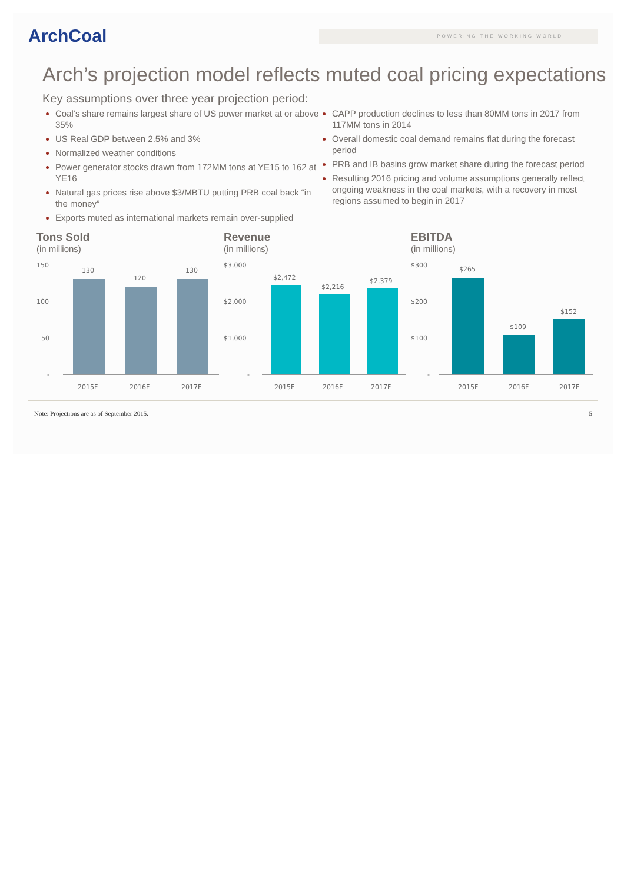ArchCoal
POWERING THE WORKING WORLD
Arch’s projection model reflects muted coal pricing expectations
Key assumptions over three year projection period:
Coal’s share remains largest share of US power market at or above 35%
US Real GDP between 2.5% and 3%
Normalized weather conditions
Power generator stocks drawn from 172MM tons at YE15 to 162 at YE16
Natural gas prices rise above $3/MBTU putting PRB coal back “in the money”
Exports muted as international markets remain over-supplied
CAPP production declines to less than 80MM tons in 2017 from 117MM tons in 2014
Overall domestic coal demand remains flat during the forecast period
PRB and IB basins grow market share during the forecast period
Resulting 2016 pricing and volume assumptions generally reflect ongoing weakness in the coal markets, with a recovery in most regions assumed to begin in 2017
Tons Sold
(in millions)
150
100
50
-
130
120
130
2015F
2016F
2017F
Revenue
(in millions)
$3,000
$2,000
$1,000
-
$2,472
$2,216
$2,379
2015F
2016F
2017F
EBITDA
(in millions)
$300
$200
$100
-
$265
$109
$152
2015F
2016F
2017F
Note: Projections are as of September 2015. 5